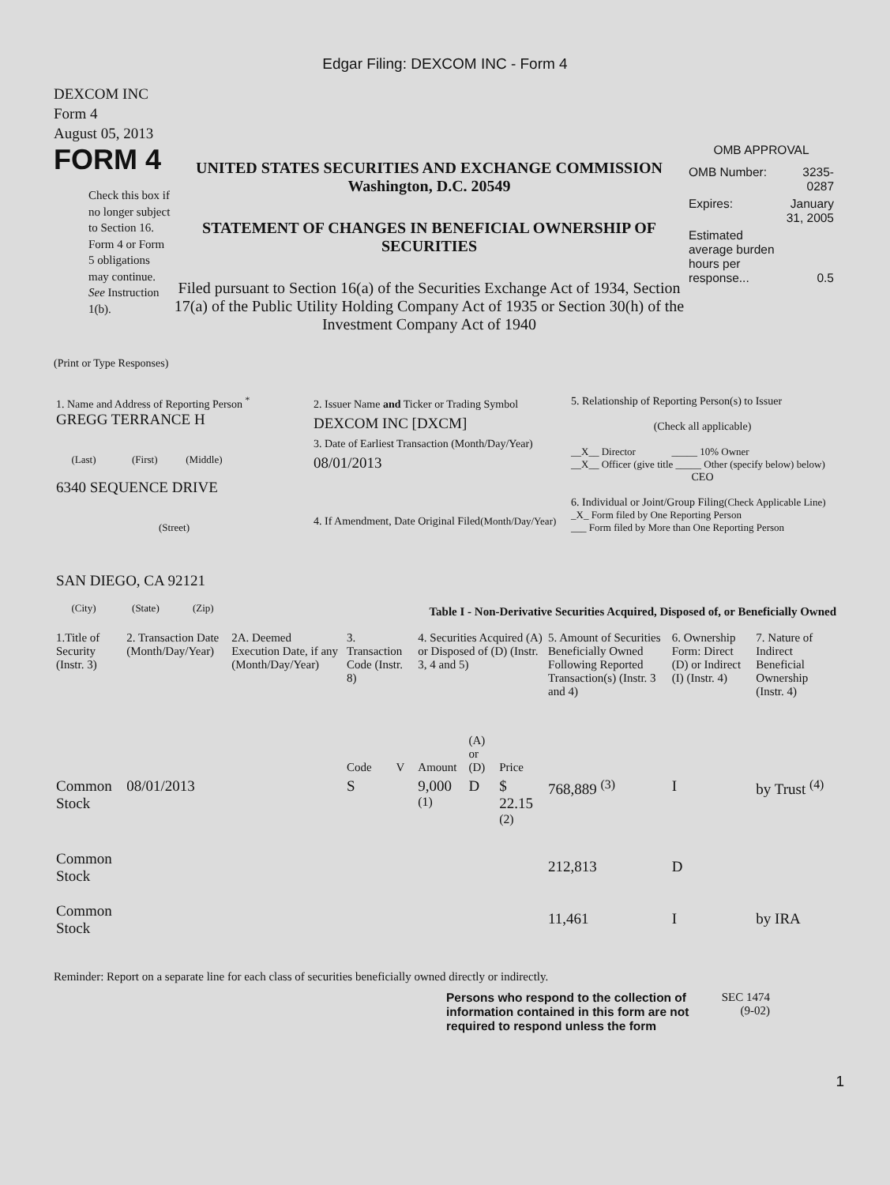Edgar Filing: DEXCOM INC - Form 4
DEXCOM INC
Form 4
August 05, 2013
FORM 4
Check this box if no longer subject to Section 16. Form 4 or Form 5 obligations may continue. See Instruction 1(b).
UNITED STATES SECURITIES AND EXCHANGE COMMISSION
Washington, D.C. 20549
STATEMENT OF CHANGES IN BENEFICIAL OWNERSHIP OF SECURITIES
Filed pursuant to Section 16(a) of the Securities Exchange Act of 1934, Section 17(a) of the Public Utility Holding Company Act of 1935 or Section 30(h) of the Investment Company Act of 1940
OMB APPROVAL
| OMB Number: | 3235-0287 |
| Expires: | January 31, 2005 |
| Estimated average burden hours per response... | 0.5 |
(Print or Type Responses)
| 1. Name and Address of Reporting Person <sup>*</sup> GREGG TERRANCE H (Last) (First) (Middle) 6340 SEQUENCE DRIVE (Street) SAN DIEGO, CA 92121 (City) (State) (Zip) | 2. Issuer Name and Ticker or Trading Symbol DEXCOM INC [DXCM] 3. Date of Earliest Transaction (Month/Day/Year) 08/01/2013 4. If Amendment, Date Original Filed (Month/Day/Year) | 5. Relationship of Reporting Person(s) to Issuer (Check all applicable) __X__ Director _____ 10% Owner __X__ Officer (give title _____ Other (specify below) below) CEO 6. Individual or Joint/Group Filing (Check Applicable Line) _X_ Form filed by One Reporting Person ___ Form filed by More than One Reporting Person |
Table I - Non-Derivative Securities Acquired, Disposed of, or Beneficially Owned
| 1.Title of Security (Instr. 3) | 2. Transaction Date (Month/Day/Year) | 2A. Deemed Execution Date, if any (Month/Day/Year) | 3. Transaction Code (Instr. 8) | | 4. Securities Acquired (A) or Disposed of (D) (Instr. 3, 4 and 5) | | | 5. Amount of Securities Beneficially Owned Following Reported Transaction(s) (Instr. 3 and 4) | 6. Ownership Form: Direct (D) or Indirect (I) (Instr. 4) | 7. Nature of Indirect Beneficial Ownership (Instr. 4) |
| --- | --- | --- | --- | --- | --- | --- | --- | --- | --- | --- |
| | | | Code | V | Amount | (A) or (D) | Price | | | |
| Common Stock | 08/01/2013 | | S | | 9,000 <sup>(1)</sup> | D | $ 22.15 <sup>(2)</sup> | 768,889 <sup>(3)</sup> | I | by Trust <sup>(4)</sup> |
| Common Stock | | | | | | | | 212,813 | D | |
| Common Stock | | | | | | | | 11,461 | I | by IRA |
Reminder: Report on a separate line for each class of securities beneficially owned directly or indirectly.
Persons who respond to the collection of information contained in this form are not required to respond unless the form
SEC 1474
(9-02)
1